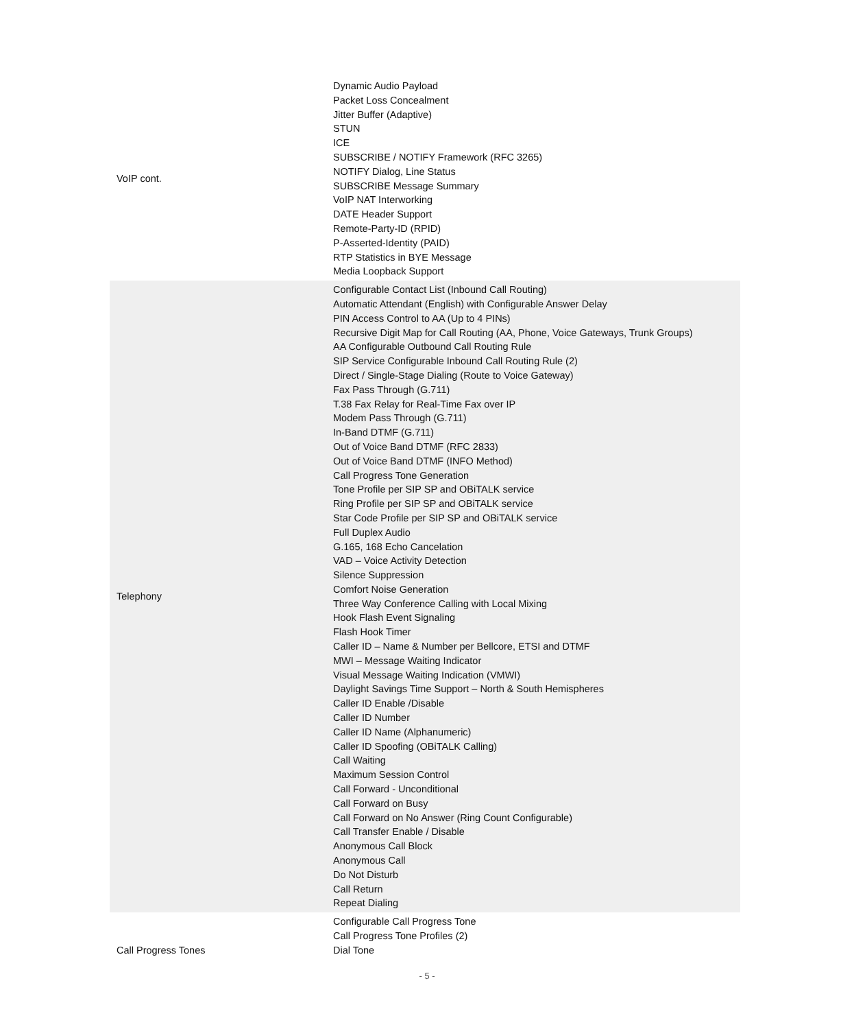| VoIP cont. | Dynamic Audio Payload Packet Loss Concealment Jitter Buffer (Adaptive) STUN ICE SUBSCRIBE / NOTIFY Framework (RFC 3265) NOTIFY Dialog, Line Status SUBSCRIBE Message Summary VoIP NAT Interworking DATE Header Support Remote-Party-ID (RPID) P-Asserted-Identity (PAID) RTP Statistics in BYE Message Media Loopback Support |
| Telephony | Configurable Contact List (Inbound Call Routing) Automatic Attendant (English) with Configurable Answer Delay PIN Access Control to AA (Up to 4 PINs) Recursive Digit Map for Call Routing (AA, Phone, Voice Gateways, Trunk Groups) AA Configurable Outbound Call Routing Rule SIP Service Configurable Inbound Call Routing Rule (2) Direct / Single-Stage Dialing (Route to Voice Gateway) Fax Pass Through (G.711) T.38 Fax Relay for Real-Time Fax over IP Modem Pass Through (G.711) In-Band DTMF (G.711) Out of Voice Band DTMF (RFC 2833) Out of Voice Band DTMF (INFO Method) Call Progress Tone Generation Tone Profile per SIP SP and OBiTALK service Ring Profile per SIP SP and OBiTALK service Star Code Profile per SIP SP and OBiTALK service Full Duplex Audio G.165, 168 Echo Cancelation VAD – Voice Activity Detection Silence Suppression Comfort Noise Generation Three Way Conference Calling with Local Mixing Hook Flash Event Signaling Flash Hook Timer Caller ID – Name & Number per Bellcore, ETSI and DTMF MWI – Message Waiting Indicator Visual Message Waiting Indication (VMWI) Daylight Savings Time Support – North & South Hemispheres Caller ID Enable /Disable Caller ID Number Caller ID Name (Alphanumeric) Caller ID Spoofing (OBiTALK Calling) Call Waiting Maximum Session Control Call Forward - Unconditional Call Forward on Busy Call Forward on No Answer (Ring Count Configurable) Call Transfer Enable / Disable Anonymous Call Block Anonymous Call Do Not Disturb Call Return Repeat Dialing |
| Call Progress Tones | Configurable Call Progress Tone Call Progress Tone Profiles (2) Dial Tone |
- 5 -